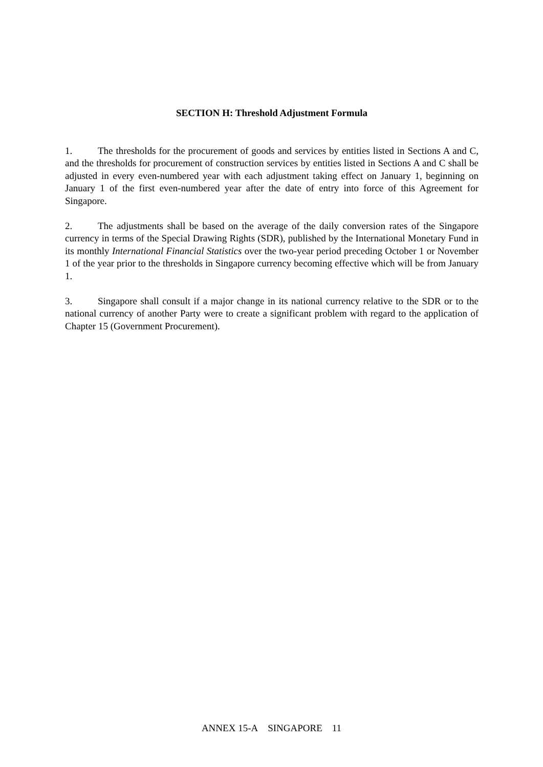SECTION H: Threshold Adjustment Formula
1. The thresholds for the procurement of goods and services by entities listed in Sections A and C, and the thresholds for procurement of construction services by entities listed in Sections A and C shall be adjusted in every even-numbered year with each adjustment taking effect on January 1, beginning on January 1 of the first even-numbered year after the date of entry into force of this Agreement for Singapore.
2. The adjustments shall be based on the average of the daily conversion rates of the Singapore currency in terms of the Special Drawing Rights (SDR), published by the International Monetary Fund in its monthly International Financial Statistics over the two-year period preceding October 1 or November 1 of the year prior to the thresholds in Singapore currency becoming effective which will be from January 1.
3. Singapore shall consult if a major change in its national currency relative to the SDR or to the national currency of another Party were to create a significant problem with regard to the application of Chapter 15 (Government Procurement).
ANNEX 15-A SINGAPORE 11